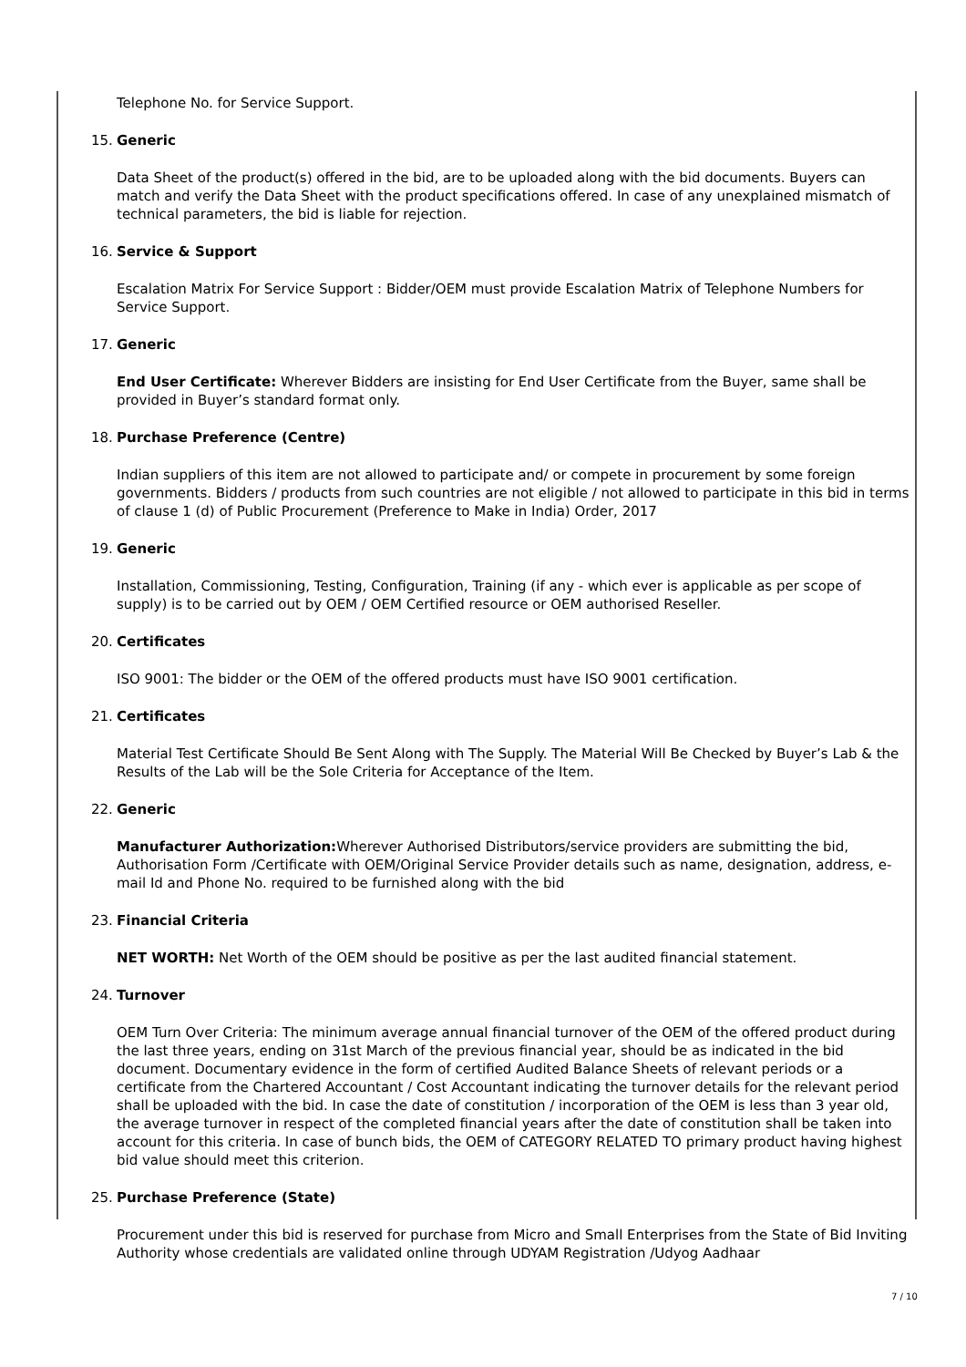Telephone No. for Service Support.
15. Generic
Data Sheet of the product(s) offered in the bid, are to be uploaded along with the bid documents. Buyers can match and verify the Data Sheet with the product specifications offered. In case of any unexplained mismatch of technical parameters, the bid is liable for rejection.
16. Service & Support
Escalation Matrix For Service Support : Bidder/OEM must provide Escalation Matrix of Telephone Numbers for Service Support.
17. Generic
End User Certificate: Wherever Bidders are insisting for End User Certificate from the Buyer, same shall be provided in Buyer’s standard format only.
18. Purchase Preference (Centre)
Indian suppliers of this item are not allowed to participate and/ or compete in procurement by some foreign governments. Bidders / products from such countries are not eligible / not allowed to participate in this bid in terms of clause 1 (d) of Public Procurement (Preference to Make in India) Order, 2017
19. Generic
Installation, Commissioning, Testing, Configuration, Training (if any - which ever is applicable as per scope of supply) is to be carried out by OEM / OEM Certified resource or OEM authorised Reseller.
20. Certificates
ISO 9001: The bidder or the OEM of the offered products must have ISO 9001 certification.
21. Certificates
Material Test Certificate Should Be Sent Along with The Supply. The Material Will Be Checked by Buyer’s Lab & the Results of the Lab will be the Sole Criteria for Acceptance of the Item.
22. Generic
Manufacturer Authorization: Wherever Authorised Distributors/service providers are submitting the bid, Authorisation Form /Certificate with OEM/Original Service Provider details such as name, designation, address, e-mail Id and Phone No. required to be furnished along with the bid
23. Financial Criteria
NET WORTH: Net Worth of the OEM should be positive as per the last audited financial statement.
24. Turnover
OEM Turn Over Criteria: The minimum average annual financial turnover of the OEM of the offered product during the last three years, ending on 31st March of the previous financial year, should be as indicated in the bid document. Documentary evidence in the form of certified Audited Balance Sheets of relevant periods or a certificate from the Chartered Accountant / Cost Accountant indicating the turnover details for the relevant period shall be uploaded with the bid. In case the date of constitution / incorporation of the OEM is less than 3 year old, the average turnover in respect of the completed financial years after the date of constitution shall be taken into account for this criteria. In case of bunch bids, the OEM of CATEGORY RELATED TO primary product having highest bid value should meet this criterion.
25. Purchase Preference (State)
Procurement under this bid is reserved for purchase from Micro and Small Enterprises from the State of Bid Inviting Authority whose credentials are validated online through UDYAM Registration /Udyog Aadhaar
7 / 10